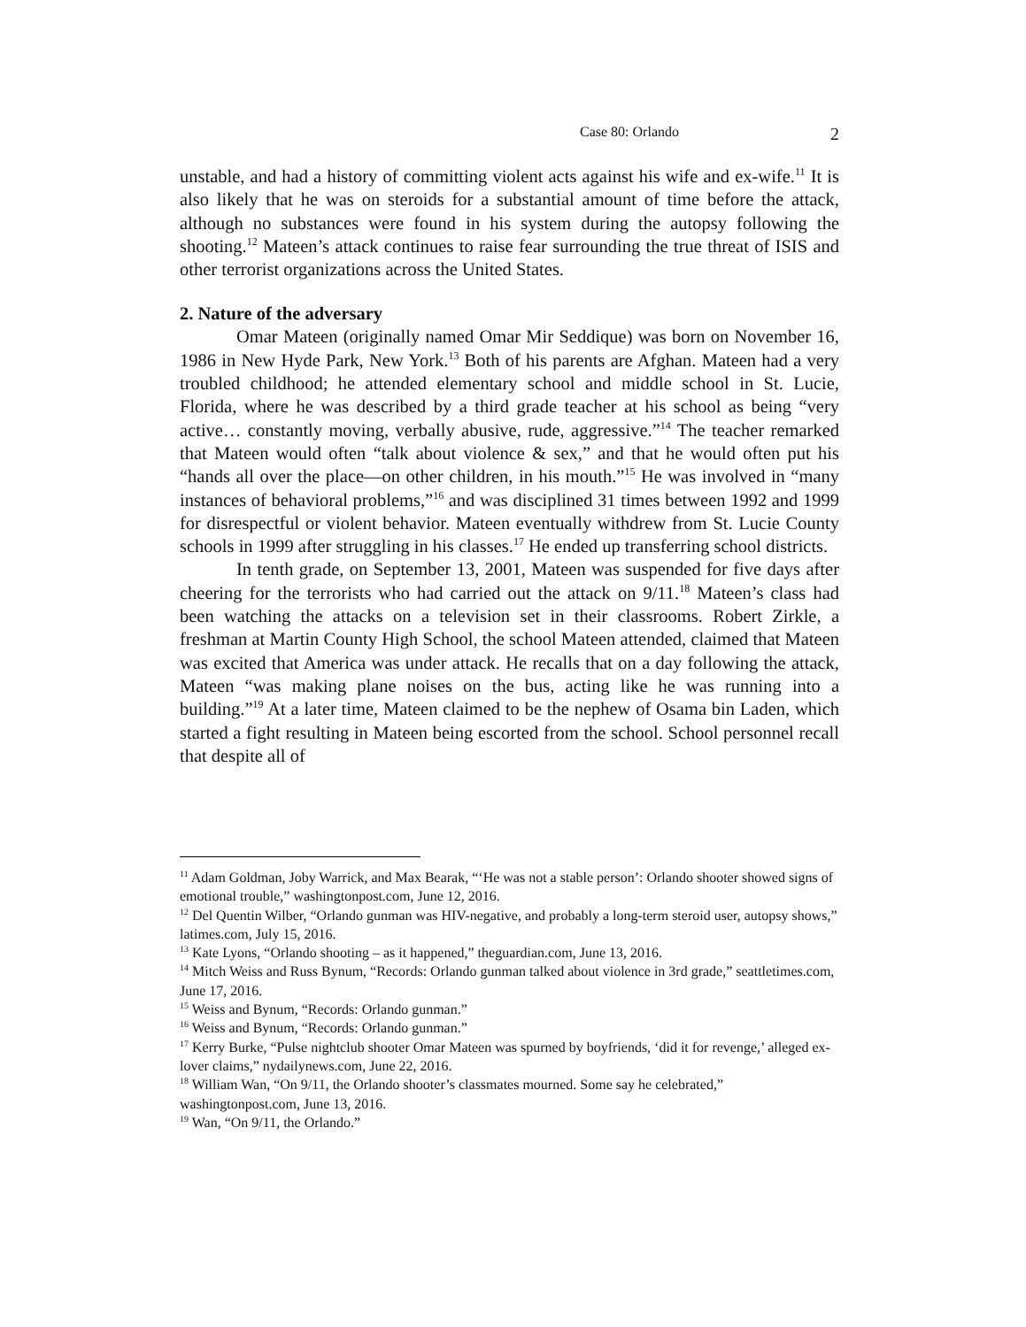Case 80: Orlando 2
unstable, and had a history of committing violent acts against his wife and ex-wife.<sup>11</sup> It is also likely that he was on steroids for a substantial amount of time before the attack, although no substances were found in his system during the autopsy following the shooting.<sup>12</sup> Mateen’s attack continues to raise fear surrounding the true threat of ISIS and other terrorist organizations across the United States.
2. Nature of the adversary
Omar Mateen (originally named Omar Mir Seddique) was born on November 16, 1986 in New Hyde Park, New York.<sup>13</sup> Both of his parents are Afghan. Mateen had a very troubled childhood; he attended elementary school and middle school in St. Lucie, Florida, where he was described by a third grade teacher at his school as being “very active… constantly moving, verbally abusive, rude, aggressive.”<sup>14</sup> The teacher remarked that Mateen would often “talk about violence & sex,” and that he would often put his “hands all over the place—on other children, in his mouth.”<sup>15</sup> He was involved in “many instances of behavioral problems,”<sup>16</sup> and was disciplined 31 times between 1992 and 1999 for disrespectful or violent behavior. Mateen eventually withdrew from St. Lucie County schools in 1999 after struggling in his classes.<sup>17</sup> He ended up transferring school districts.
In tenth grade, on September 13, 2001, Mateen was suspended for five days after cheering for the terrorists who had carried out the attack on 9/11.<sup>18</sup> Mateen’s class had been watching the attacks on a television set in their classrooms. Robert Zirkle, a freshman at Martin County High School, the school Mateen attended, claimed that Mateen was excited that America was under attack. He recalls that on a day following the attack, Mateen “was making plane noises on the bus, acting like he was running into a building.”<sup>19</sup> At a later time, Mateen claimed to be the nephew of Osama bin Laden, which started a fight resulting in Mateen being escorted from the school. School personnel recall that despite all of
<sup>11</sup> Adam Goldman, Joby Warrick, and Max Bearak, “‘He was not a stable person’: Orlando shooter showed signs of emotional trouble,” washingtonpost.com, June 12, 2016.
<sup>12</sup> Del Quentin Wilber, “Orlando gunman was HIV-negative, and probably a long-term steroid user, autopsy shows,” latimes.com, July 15, 2016.
<sup>13</sup> Kate Lyons, “Orlando shooting – as it happened,” theguardian.com, June 13, 2016.
<sup>14</sup> Mitch Weiss and Russ Bynum, “Records: Orlando gunman talked about violence in 3rd grade,” seattletimes.com, June 17, 2016.
<sup>15</sup> Weiss and Bynum, “Records: Orlando gunman.”
<sup>16</sup> Weiss and Bynum, “Records: Orlando gunman.”
<sup>17</sup> Kerry Burke, “Pulse nightclub shooter Omar Mateen was spurned by boyfriends, ‘did it for revenge,’ alleged ex-lover claims,” nydailynews.com, June 22, 2016.
<sup>18</sup> William Wan, “On 9/11, the Orlando shooter’s classmates mourned. Some say he celebrated,” washingtonpost.com, June 13, 2016.
<sup>19</sup> Wan, “On 9/11, the Orlando.”